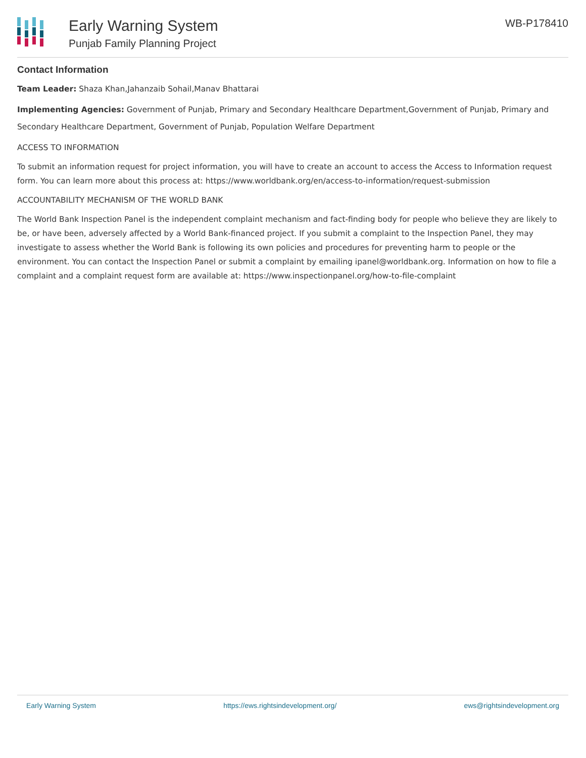Early Warning System
Punjab Family Planning Project
WB-P178410
Contact Information
Team Leader: Shaza Khan,Jahanzaib Sohail,Manav Bhattarai
Implementing Agencies: Government of Punjab, Primary and Secondary Healthcare Department,Government of Punjab, Primary and Secondary Healthcare Department, Government of Punjab, Population Welfare Department
ACCESS TO INFORMATION
To submit an information request for project information, you will have to create an account to access the Access to Information request form. You can learn more about this process at: https://www.worldbank.org/en/access-to-information/request-submission
ACCOUNTABILITY MECHANISM OF THE WORLD BANK
The World Bank Inspection Panel is the independent complaint mechanism and fact-finding body for people who believe they are likely to be, or have been, adversely affected by a World Bank-financed project. If you submit a complaint to the Inspection Panel, they may investigate to assess whether the World Bank is following its own policies and procedures for preventing harm to people or the environment. You can contact the Inspection Panel or submit a complaint by emailing ipanel@worldbank.org. Information on how to file a complaint and a complaint request form are available at: https://www.inspectionpanel.org/how-to-file-complaint
Early Warning System https://ews.rightsindevelopment.org/ ews@rightsindevelopment.org